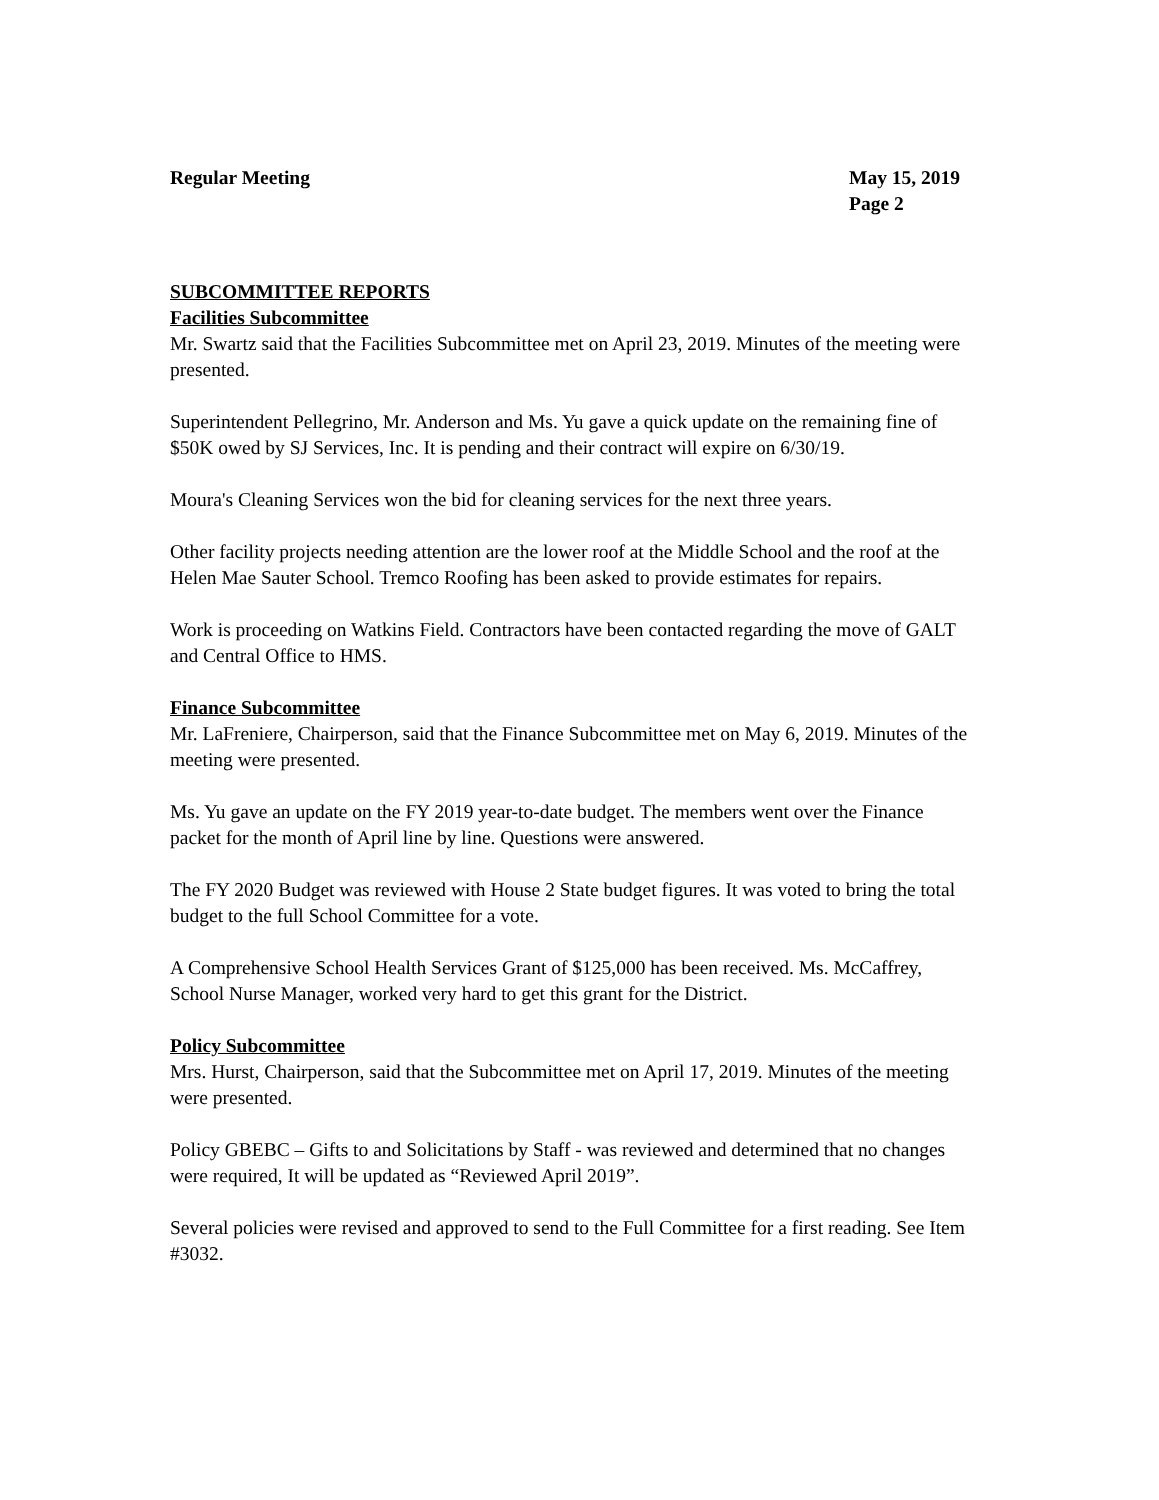Regular Meeting May 15, 2019
Page 2
SUBCOMMITTEE REPORTS
Facilities Subcommittee
Mr. Swartz said that the Facilities Subcommittee met on April 23, 2019. Minutes of the meeting were presented.
Superintendent Pellegrino, Mr. Anderson and Ms. Yu gave a quick update on the remaining fine of $50K owed by SJ Services, Inc. It is pending and their contract will expire on 6/30/19.
Moura's Cleaning Services won the bid for cleaning services for the next three years.
Other facility projects needing attention are the lower roof at the Middle School and the roof at the Helen Mae Sauter School. Tremco Roofing has been asked to provide estimates for repairs.
Work is proceeding on Watkins Field. Contractors have been contacted regarding the move of GALT and Central Office to HMS.
Finance Subcommittee
Mr. LaFreniere, Chairperson, said that the Finance Subcommittee met on May 6, 2019. Minutes of the meeting were presented.
Ms. Yu gave an update on the FY 2019 year-to-date budget. The members went over the Finance packet for the month of April line by line. Questions were answered.
The FY 2020 Budget was reviewed with House 2 State budget figures. It was voted to bring the total budget to the full School Committee for a vote.
A Comprehensive School Health Services Grant of $125,000 has been received. Ms. McCaffrey, School Nurse Manager, worked very hard to get this grant for the District.
Policy Subcommittee
Mrs. Hurst, Chairperson, said that the Subcommittee met on April 17, 2019. Minutes of the meeting were presented.
Policy GBEBC – Gifts to and Solicitations by Staff - was reviewed and determined that no changes were required, It will be updated as “Reviewed April 2019”.
Several policies were revised and approved to send to the Full Committee for a first reading. See Item #3032.